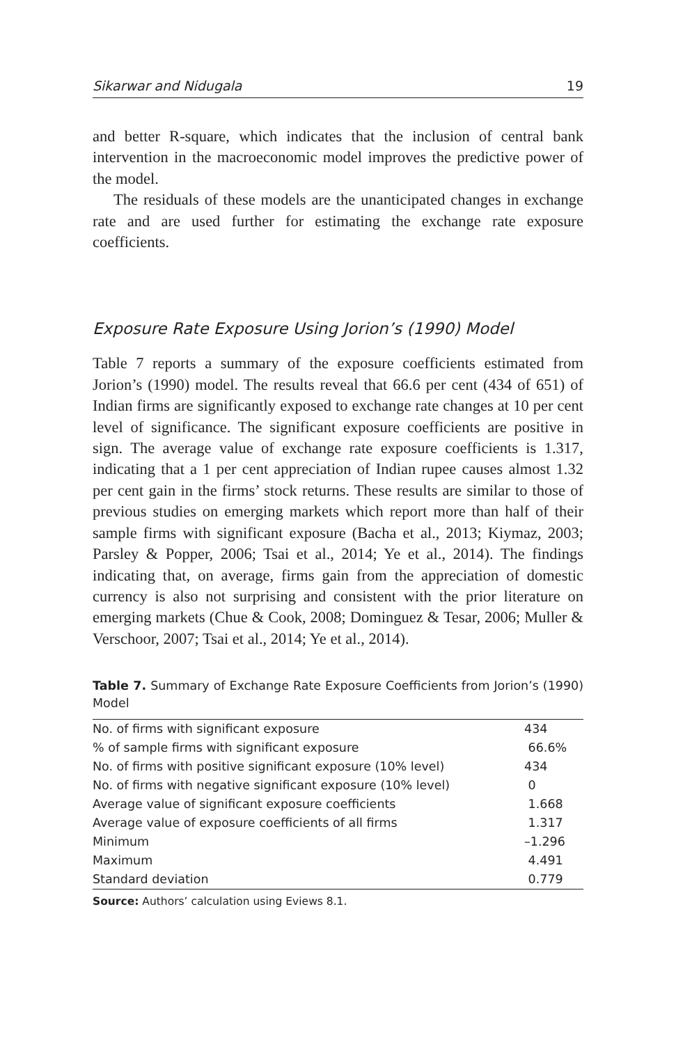Sikarwar and Nidugala 19
and better R-square, which indicates that the inclusion of central bank intervention in the macroeconomic model improves the predictive power of the model.
The residuals of these models are the unanticipated changes in exchange rate and are used further for estimating the exchange rate exposure coefficients.
Exposure Rate Exposure Using Jorion’s (1990) Model
Table 7 reports a summary of the exposure coefficients estimated from Jorion’s (1990) model. The results reveal that 66.6 per cent (434 of 651) of Indian firms are significantly exposed to exchange rate changes at 10 per cent level of significance. The significant exposure coefficients are positive in sign. The average value of exchange rate exposure coefficients is 1.317, indicating that a 1 per cent appreciation of Indian rupee causes almost 1.32 per cent gain in the firms’ stock returns. These results are similar to those of previous studies on emerging markets which report more than half of their sample firms with significant exposure (Bacha et al., 2013; Kiymaz, 2003; Parsley & Popper, 2006; Tsai et al., 2014; Ye et al., 2014). The findings indicating that, on average, firms gain from the appreciation of domestic currency is also not surprising and consistent with the prior literature on emerging markets (Chue & Cook, 2008; Dominguez & Tesar, 2006; Muller & Verschoor, 2007; Tsai et al., 2014; Ye et al., 2014).
Table 7. Summary of Exchange Rate Exposure Coefficients from Jorion’s (1990) Model
| No. of firms with significant exposure | 434 |
| % of sample firms with significant exposure | 66.6% |
| No. of firms with positive significant exposure (10% level) | 434 |
| No. of firms with negative significant exposure (10% level) | 0 |
| Average value of significant exposure coefficients | 1.668 |
| Average value of exposure coefficients of all firms | 1.317 |
| Minimum | –1.296 |
| Maximum | 4.491 |
| Standard deviation | 0.779 |
Source: Authors’ calculation using Eviews 8.1.